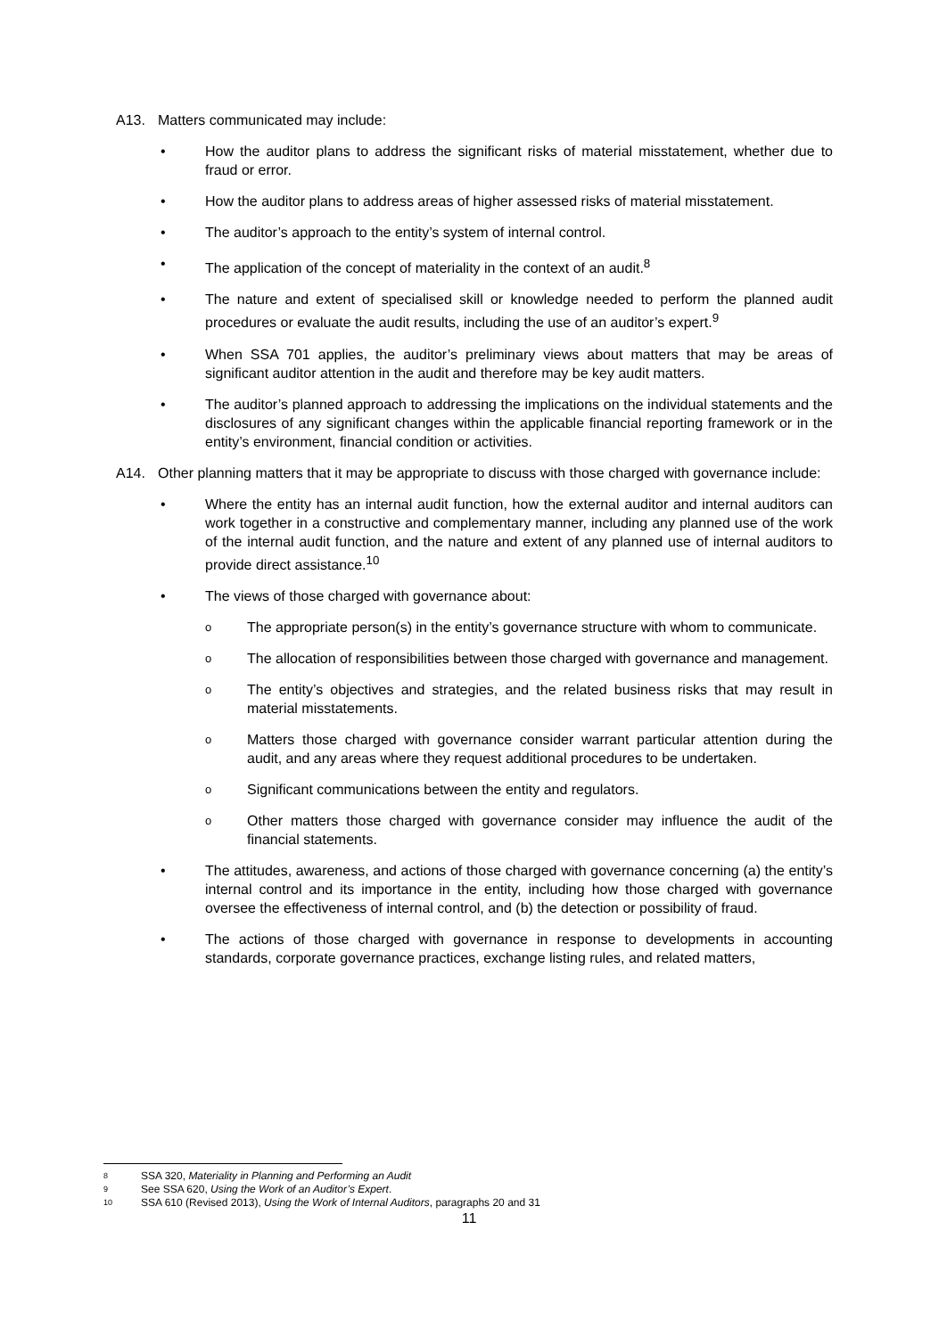A13. Matters communicated may include:
• How the auditor plans to address the significant risks of material misstatement, whether due to fraud or error.
• How the auditor plans to address areas of higher assessed risks of material misstatement.
• The auditor’s approach to the entity’s system of internal control.
• The application of the concept of materiality in the context of an audit.<sup>8</sup>
• The nature and extent of specialised skill or knowledge needed to perform the planned audit procedures or evaluate the audit results, including the use of an auditor’s expert.<sup>9</sup>
• When SSA 701 applies, the auditor’s preliminary views about matters that may be areas of significant auditor attention in the audit and therefore may be key audit matters.
• The auditor’s planned approach to addressing the implications on the individual statements and the disclosures of any significant changes within the applicable financial reporting framework or in the entity’s environment, financial condition or activities.
A14. Other planning matters that it may be appropriate to discuss with those charged with governance include:
• Where the entity has an internal audit function, how the external auditor and internal auditors can work together in a constructive and complementary manner, including any planned use of the work of the internal audit function, and the nature and extent of any planned use of internal auditors to provide direct assistance.<sup>10</sup>
• The views of those charged with governance about:
o
The appropriate person(s) in the entity’s governance structure with whom to communicate.
o
The allocation of responsibilities between those charged with governance and management.
o
The entity’s objectives and strategies, and the related business risks that may result in material misstatements.
o
Matters those charged with governance consider warrant particular attention during the audit, and any areas where they request additional procedures to be undertaken.
o
Significant communications between the entity and regulators.
o
Other matters those charged with governance consider may influence the audit of the financial statements.
• The attitudes, awareness, and actions of those charged with governance concerning (a) the entity’s internal control and its importance in the entity, including how those charged with governance oversee the effectiveness of internal control, and (b) the detection or possibility of fraud.
• The actions of those charged with governance in response to developments in accounting standards, corporate governance practices, exchange listing rules, and related matters,
8 SSA 320, Materiality in Planning and Performing an Audit
9 See SSA 620, Using the Work of an Auditor’s Expert.
10 SSA 610 (Revised 2013), Using the Work of Internal Auditors, paragraphs 20 and 31
11